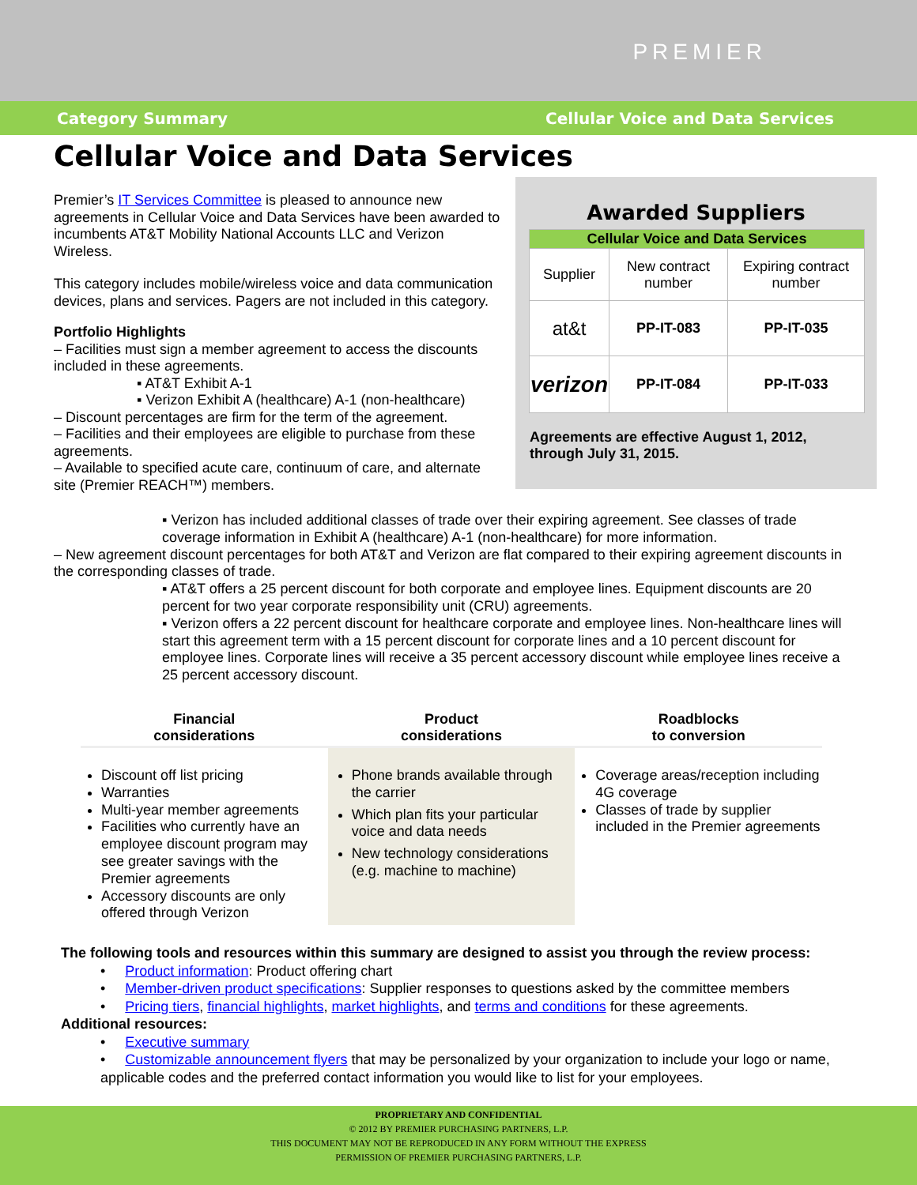PREMIER
Category Summary Cellular Voice and Data Services
Cellular Voice and Data Services
Premier’s IT Services Committee is pleased to announce new agreements in Cellular Voice and Data Services have been awarded to incumbents AT&T Mobility National Accounts LLC and Verizon Wireless.
This category includes mobile/wireless voice and data communication devices, plans and services. Pagers are not included in this category.
Portfolio Highlights
– Facilities must sign a member agreement to access the discounts included in these agreements.
▪ AT&T Exhibit A-1
▪ Verizon Exhibit A (healthcare) A-1 (non-healthcare)
– Discount percentages are firm for the term of the agreement.
– Facilities and their employees are eligible to purchase from these agreements.
– Available to specified acute care, continuum of care, and alternate site (Premier REACH™) members.
Awarded Suppliers
| Cellular Voice and Data Services | | |
| --- | --- | --- |
| Supplier | New contract number | Expiring contract number |
| at&t | PP-IT-083 | PP-IT-035 |
| verizon | PP-IT-084 | PP-IT-033 |
Agreements are effective August 1, 2012, through July 31, 2015.
▪ Verizon has included additional classes of trade over their expiring agreement. See classes of trade coverage information in Exhibit A (healthcare) A-1 (non-healthcare) for more information.
– New agreement discount percentages for both AT&T and Verizon are flat compared to their expiring agreement discounts in the corresponding classes of trade.
▪ AT&T offers a 25 percent discount for both corporate and employee lines. Equipment discounts are 20 percent for two year corporate responsibility unit (CRU) agreements.
▪ Verizon offers a 22 percent discount for healthcare corporate and employee lines. Non-healthcare lines will start this agreement term with a 15 percent discount for corporate lines and a 10 percent discount for employee lines. Corporate lines will receive a 35 percent accessory discount while employee lines receive a 25 percent accessory discount.
Financial
considerations
Discount off list pricing
Warranties
Multi-year member agreements
Facilities who currently have an employee discount program may see greater savings with the Premier agreements
Accessory discounts are only offered through Verizon
Product
considerations
Phone brands available through the carrier
Which plan fits your particular voice and data needs
New technology considerations (e.g. machine to machine)
Roadblocks
to conversion
Coverage areas/reception including 4G coverage
Classes of trade by supplier included in the Premier agreements
The following tools and resources within this summary are designed to assist you through the review process:
• Product information: Product offering chart
• Member-driven product specifications: Supplier responses to questions asked by the committee members
• Pricing tiers, financial highlights, market highlights, and terms and conditions for these agreements.
Additional resources:
• Executive summary
• Customizable announcement flyers that may be personalized by your organization to include your logo or name, applicable codes and the preferred contact information you would like to list for your employees.
PROPRIETARY AND CONFIDENTIAL
© 2012 BY PREMIER PURCHASING PARTNERS, L.P.
THIS DOCUMENT MAY NOT BE REPRODUCED IN ANY FORM WITHOUT THE EXPRESS
PERMISSION OF PREMIER PURCHASING PARTNERS, L.P.